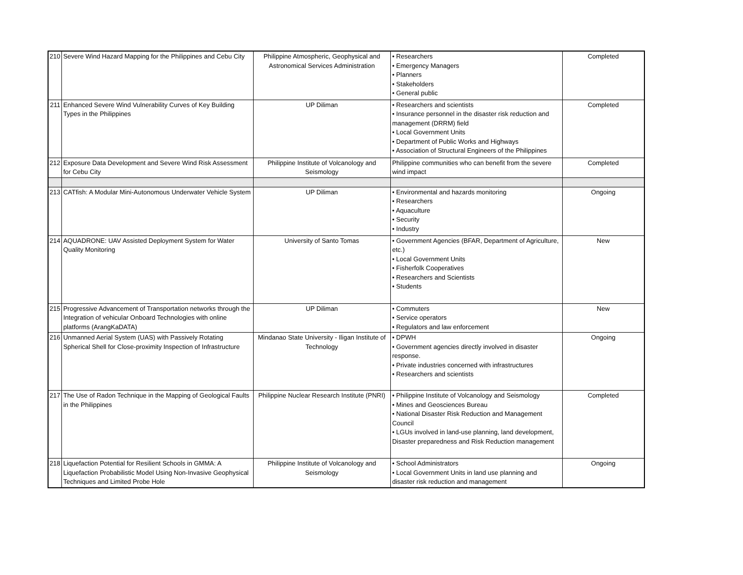| 210 | Severe Wind Hazard Mapping for the Philippines and Cebu City | Philippine Atmospheric, Geophysical and Astronomical Services Administration | • Researchers • Emergency Managers • Planners • Stakeholders • General public | Completed |
| 211 | Enhanced Severe Wind Vulnerability Curves of Key Building Types in the Philippines | UP Diliman | • Researchers and scientists • Insurance personnel in the disaster risk reduction and management (DRRM) field • Local Government Units • Department of Public Works and Highways • Association of Structural Engineers of the Philippines | Completed |
| 212 | Exposure Data Development and Severe Wind Risk Assessment for Cebu City | Philippine Institute of Volcanology and Seismology | Philippine communities who can benefit from the severe wind impact | Completed |
| 213 | CATfish: A Modular Mini-Autonomous Underwater Vehicle System | UP Diliman | • Environmental and hazards monitoring • Researchers • Aquaculture • Security • Industry | Ongoing |
| 214 | AQUADRONE: UAV Assisted Deployment System for Water Quality Monitoring | University of Santo Tomas | • Government Agencies (BFAR, Department of Agriculture, etc.) • Local Government Units • Fisherfolk Cooperatives • Researchers and Scientists • Students | New |
| 215 | Progressive Advancement of Transportation networks through the Integration of vehicular Onboard Technologies with online platforms (ArangKaDATA) | UP Diliman | • Commuters • Service operators • Regulators and law enforcement | New |
| 216 | Unmanned Aerial System (UAS) with Passively Rotating Spherical Shell for Close-proximity Inspection of Infrastructure | Mindanao State University - Iligan Institute of Technology | • DPWH • Government agencies directly involved in disaster response. • Private industries concerned with infrastructures • Researchers and scientists | Ongoing |
| 217 | The Use of Radon Technique in the Mapping of Geological Faults in the Philippines | Philippine Nuclear Research Institute (PNRI) | • Philippine Institute of Volcanology and Seismology • Mines and Geosciences Bureau • National Disaster Risk Reduction and Management Council • LGUs involved in land-use planning, land development, Disaster preparedness and Risk Reduction management | Completed |
| 218 | Liquefaction Potential for Resilient Schools in GMMA: A Liquefaction Probabilistic Model Using Non-Invasive Geophysical Techniques and Limited Probe Hole | Philippine Institute of Volcanology and Seismology | • School Administrators • Local Government Units in land use planning and disaster risk reduction and management | Ongoing |